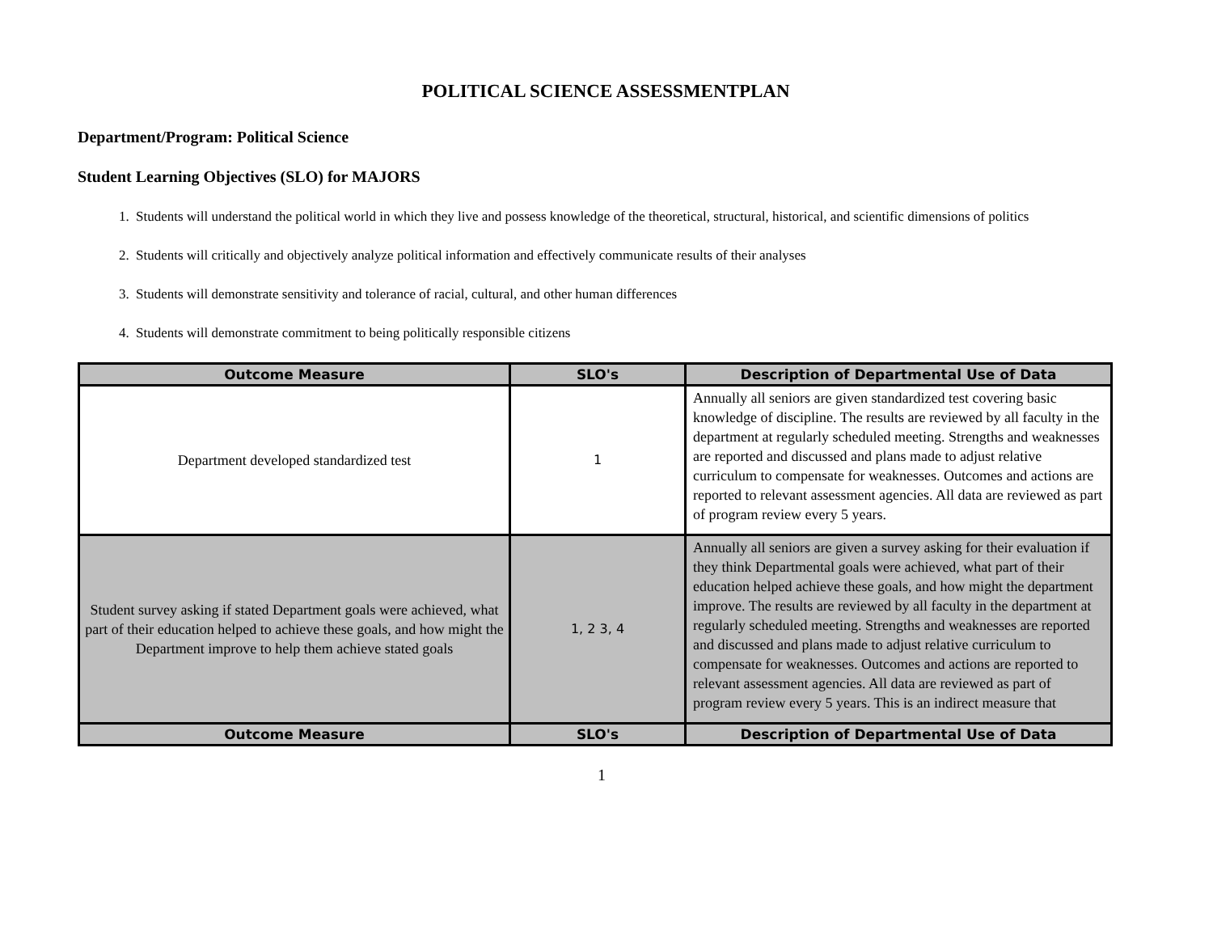POLITICAL SCIENCE ASSESSMENTPLAN
Department/Program: Political Science
Student Learning Objectives (SLO) for MAJORS
1. Students will understand the political world in which they live and possess knowledge of the theoretical, structural, historical, and scientific dimensions of politics
2. Students will critically and objectively analyze political information and effectively communicate results of their analyses
3. Students will demonstrate sensitivity and tolerance of racial, cultural, and other human differences
4. Students will demonstrate commitment to being politically responsible citizens
| Outcome Measure | SLO's | Description of Departmental Use of Data |
| --- | --- | --- |
| Department developed standardized test | 1 | Annually all seniors are given standardized test covering basic knowledge of discipline. The results are reviewed by all faculty in the department at regularly scheduled meeting. Strengths and weaknesses are reported and discussed and plans made to adjust relative curriculum to compensate for weaknesses. Outcomes and actions are reported to relevant assessment agencies. All data are reviewed as part of program review every 5 years. |
| Student survey asking if stated Department goals were achieved, what part of their education helped to achieve these goals, and how might the Department improve to help them achieve stated goals | 1, 2 3, 4 | Annually all seniors are given a survey asking for their evaluation if they think Departmental goals were achieved, what part of their education helped achieve these goals, and how might the department improve. The results are reviewed by all faculty in the department at regularly scheduled meeting. Strengths and weaknesses are reported and discussed and plans made to adjust relative curriculum to compensate for weaknesses. Outcomes and actions are reported to relevant assessment agencies. All data are reviewed as part of program review every 5 years. This is an indirect measure that |
| Outcome Measure | SLO's | Description of Departmental Use of Data |
1